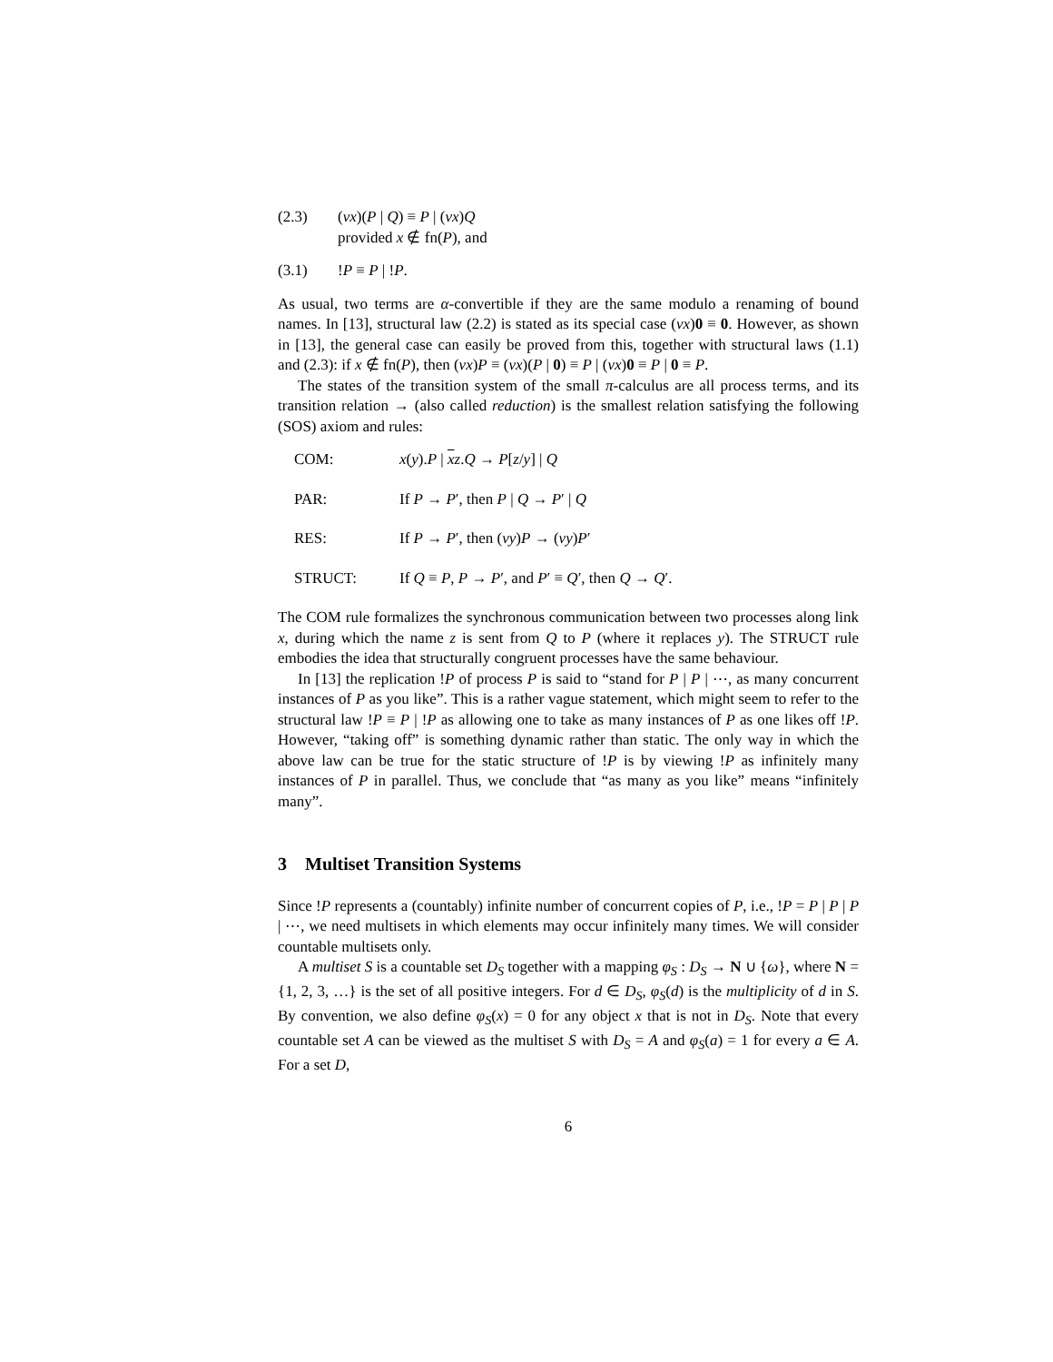(2.3) (νx)(P | Q) ≡ P | (νx)Q
provided x ∉ fn(P), and
(3.1)!P ≡ P | !P.
As usual, two terms are α-convertible if they are the same modulo a renaming of bound names. In [13], structural law (2.2) is stated as its special case (νx)0 ≡ 0. However, as shown in [13], the general case can easily be proved from this, together with structural laws (1.1) and (2.3): if x ∉ fn(P), then (νx)P ≡ (νx)(P | 0) ≡ P | (νx)0 ≡ P | 0 ≡ P.
The states of the transition system of the small π-calculus are all process terms, and its transition relation → (also called reduction) is the smallest relation satisfying the following (SOS) axiom and rules:
COM: x(y).P | xz.Q → P[z/y] | Q
PAR: If P → P′, then P | Q → P′ | Q
RES: If P → P′, then (νy)P → (νy)P′
STRUCT: If Q ≡ P, P → P′, and P′ ≡ Q′, then Q → Q′.
The COM rule formalizes the synchronous communication between two processes along link x, during which the name z is sent from Q to P (where it replaces y). The STRUCT rule embodies the idea that structurally congruent processes have the same behaviour.
In [13] the replication !P of process P is said to “stand for P | P | ⋯, as many concurrent instances of P as you like”. This is a rather vague statement, which might seem to refer to the structural law !P ≡ P | !P as allowing one to take as many instances of P as one likes off !P. However, “taking off” is something dynamic rather than static. The only way in which the above law can be true for the static structure of !P is by viewing !P as infinitely many instances of P in parallel. Thus, we conclude that “as many as you like” means “infinitely many”.
3 Multiset Transition Systems
Since !P represents a (countably) infinite number of concurrent copies of P, i.e., !P = P | P | P | ⋯, we need multisets in which elements may occur infinitely many times. We will consider countable multisets only.
A multiset S is a countable set D<sub>S</sub> together with a mapping φ<sub>S</sub> : D<sub>S</sub> → N ∪ {ω}, where N = {1, 2, 3, …} is the set of all positive integers. For d ∈ D<sub>S</sub>, φ<sub>S</sub>(d) is the multiplicity of d in S. By convention, we also define φ<sub>S</sub>(x) = 0 for any object x that is not in D<sub>S</sub>. Note that every countable set A can be viewed as the multiset S with D<sub>S</sub> = A and φ<sub>S</sub>(a) = 1 for every a ∈ A. For a set D,
6